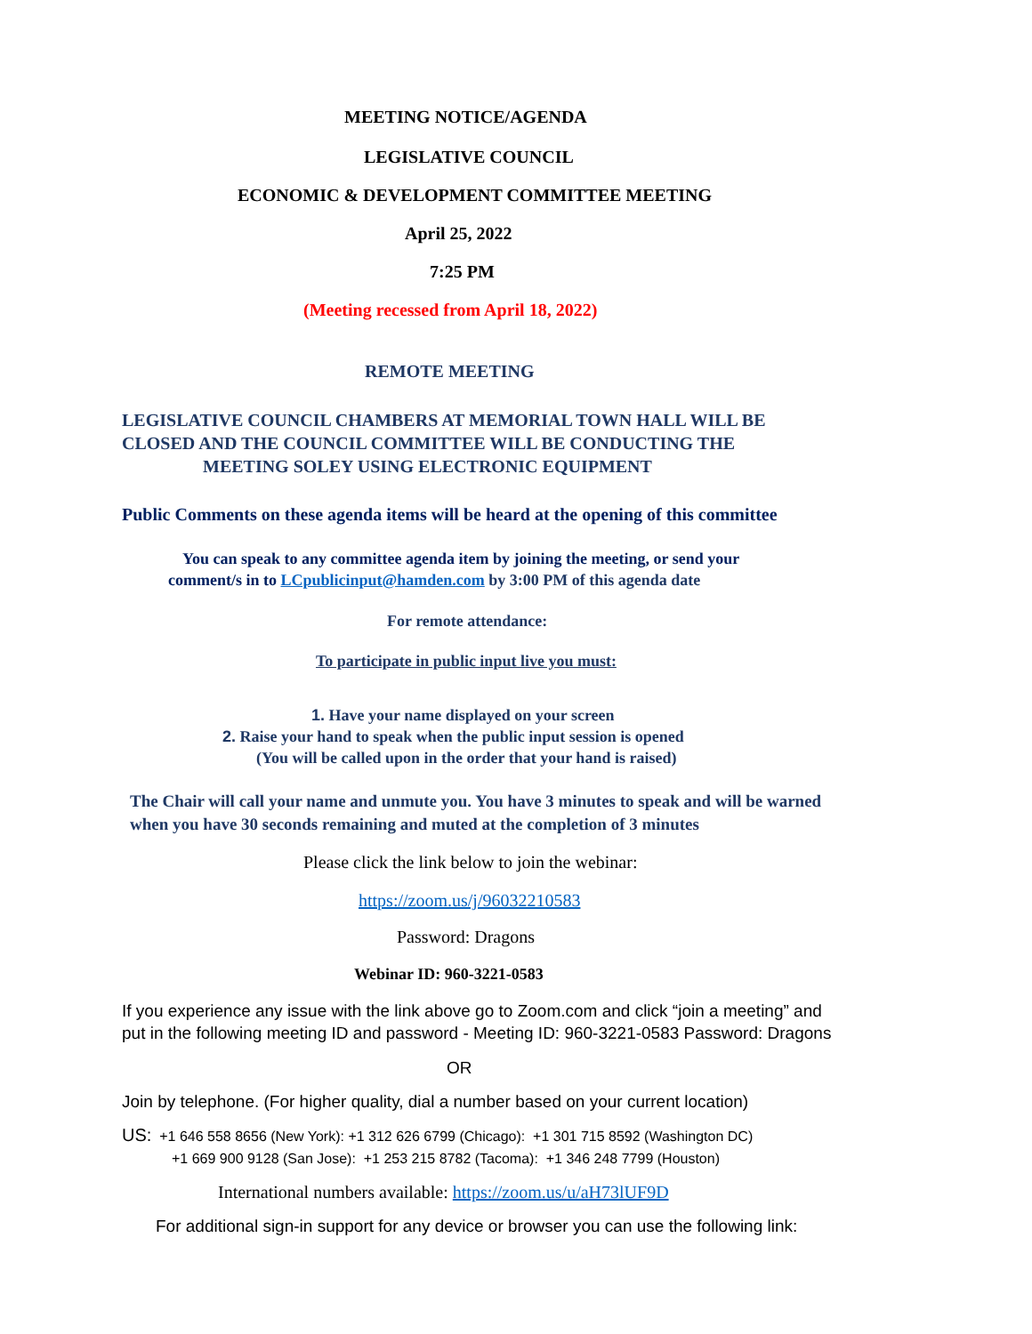MEETING NOTICE/AGENDA
LEGISLATIVE COUNCIL
ECONOMIC & DEVELOPMENT COMMITTEE MEETING
April 25, 2022
7:25 PM
(Meeting recessed from April 18, 2022)
REMOTE MEETING
LEGISLATIVE COUNCIL CHAMBERS AT MEMORIAL TOWN HALL WILL BE
CLOSED AND THE COUNCIL COMMITTEE WILL BE CONDUCTING THE
MEETING SOLEY USING ELECTRONIC EQUIPMENT
Public Comments on these agenda items will be heard at the opening of this committee
You can speak to any committee agenda item by joining the meeting, or send your
comment/s in to LCpublicinput@hamden.com by 3:00 PM of this agenda date
For remote attendance:
To participate in public input live you must:
1. Have your name displayed on your screen
2. Raise your hand to speak when the public input session is opened
(You will be called upon in the order that your hand is raised)
The Chair will call your name and unmute you. You have 3 minutes to speak and will be warned
when you have 30 seconds remaining and muted at the completion of 3 minutes
Please click the link below to join the webinar:
https://zoom.us/j/96032210583
Password: Dragons
Webinar ID: 960-3221-0583
If you experience any issue with the link above go to Zoom.com and click “join a meeting” and
put in the following meeting ID and password - Meeting ID: 960-3221-0583 Password: Dragons
OR
Join by telephone. (For higher quality, dial a number based on your current location)
US: +1 646 558 8656 (New York): +1 312 626 6799 (Chicago): +1 301 715 8592 (Washington DC)
+1 669 900 9128 (San Jose): +1 253 215 8782 (Tacoma): +1 346 248 7799 (Houston)
International numbers available: https://zoom.us/u/aH73lUF9D
For additional sign-in support for any device or browser you can use the following link: